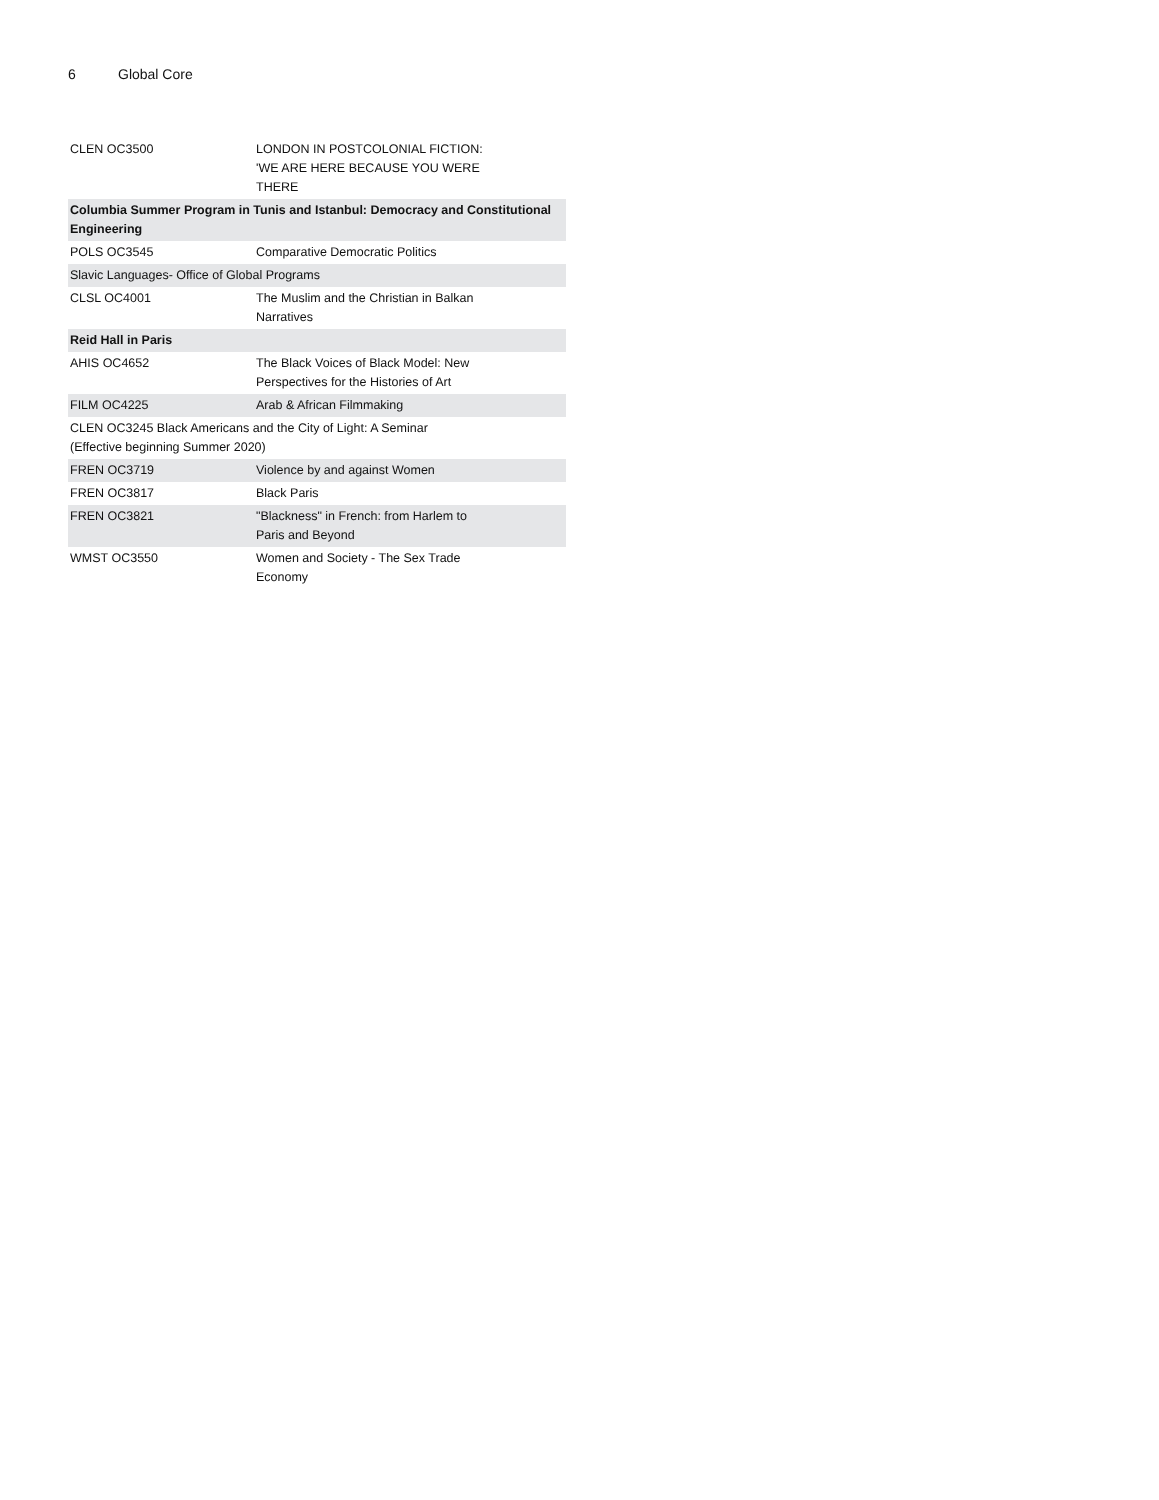6 Global Core
| CLEN OC3500 | LONDON IN POSTCOLONIAL FICTION: 'WE ARE HERE BECAUSE YOU WERE THERE |
| Columbia Summer Program in Tunis and Istanbul: Democracy and Constitutional Engineering | |
| POLS OC3545 | Comparative Democratic Politics |
| Slavic Languages- Office of Global Programs | |
| CLSL OC4001 | The Muslim and the Christian in Balkan Narratives |
| Reid Hall in Paris | |
| AHIS OC4652 | The Black Voices of Black Model: New Perspectives for the Histories of Art |
| FILM OC4225 | Arab & African Filmmaking |
| CLEN OC3245 Black Americans and the City of Light: A Seminar (Effective beginning Summer 2020) | |
| FREN OC3719 | Violence by and against Women |
| FREN OC3817 | Black Paris |
| FREN OC3821 | "Blackness" in French: from Harlem to Paris and Beyond |
| WMST OC3550 | Women and Society - The Sex Trade Economy |